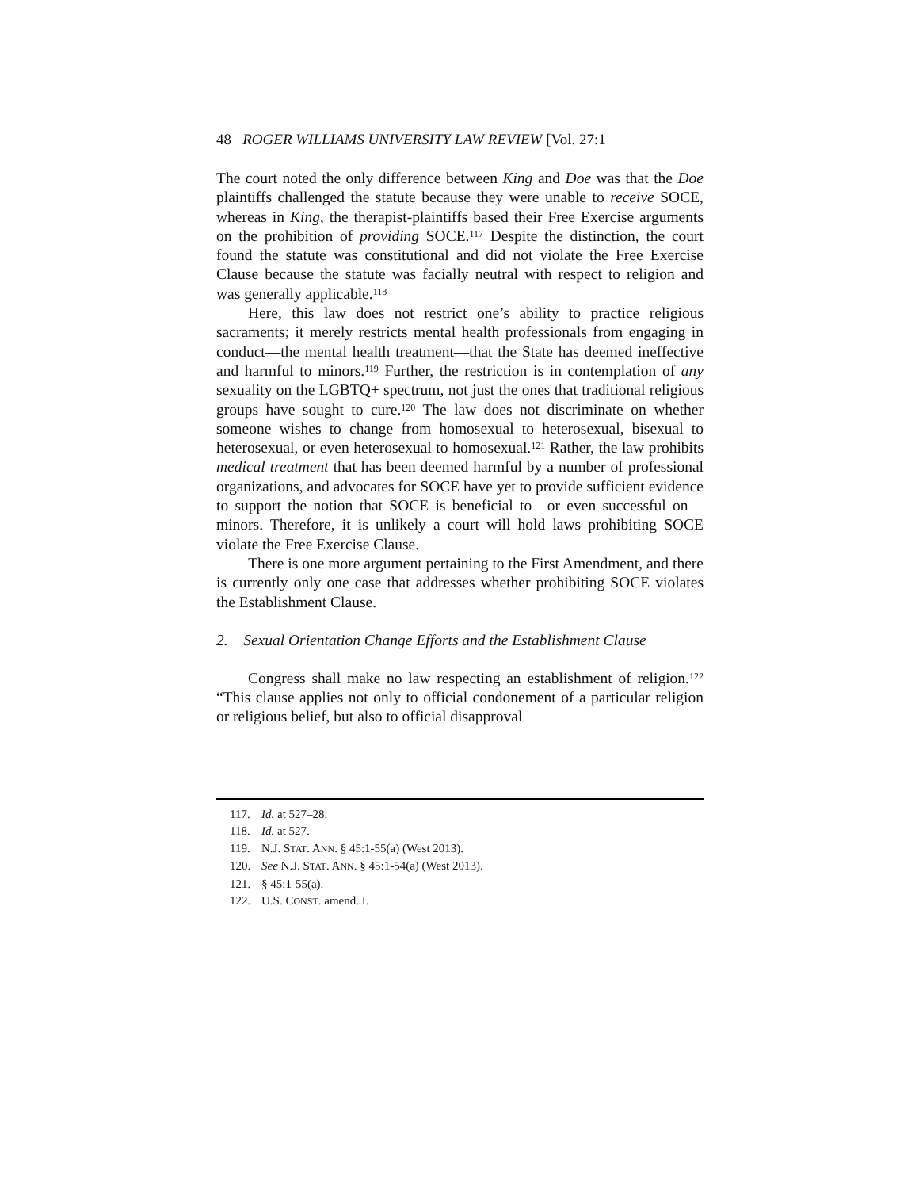48 ROGER WILLIAMS UNIVERSITY LAW REVIEW [Vol. 27:1
The court noted the only difference between King and Doe was that the Doe plaintiffs challenged the statute because they were unable to receive SOCE, whereas in King, the therapist-plaintiffs based their Free Exercise arguments on the prohibition of providing SOCE.<sup>117</sup> Despite the distinction, the court found the statute was constitutional and did not violate the Free Exercise Clause because the statute was facially neutral with respect to religion and was generally applicable.<sup>118</sup>
Here, this law does not restrict one’s ability to practice religious sacraments; it merely restricts mental health professionals from engaging in conduct—the mental health treatment—that the State has deemed ineffective and harmful to minors.<sup>119</sup> Further, the restriction is in contemplation of any sexuality on the LGBTQ+ spectrum, not just the ones that traditional religious groups have sought to cure.<sup>120</sup> The law does not discriminate on whether someone wishes to change from homosexual to heterosexual, bisexual to heterosexual, or even heterosexual to homosexual.<sup>121</sup> Rather, the law prohibits medical treatment that has been deemed harmful by a number of professional organizations, and advocates for SOCE have yet to provide sufficient evidence to support the notion that SOCE is beneficial to—or even successful on—minors. Therefore, it is unlikely a court will hold laws prohibiting SOCE violate the Free Exercise Clause.
There is one more argument pertaining to the First Amendment, and there is currently only one case that addresses whether prohibiting SOCE violates the Establishment Clause.
2. Sexual Orientation Change Efforts and the Establishment Clause
Congress shall make no law respecting an establishment of religion.<sup>122</sup> “This clause applies not only to official condonement of a particular religion or religious belief, but also to official disapproval
117. Id. at 527–28.
118. Id. at 527.
119. N.J. STAT. ANN. § 45:1-55(a) (West 2013).
120. See N.J. STAT. ANN. § 45:1-54(a) (West 2013).
121. § 45:1-55(a).
122. U.S. CONST. amend. I.